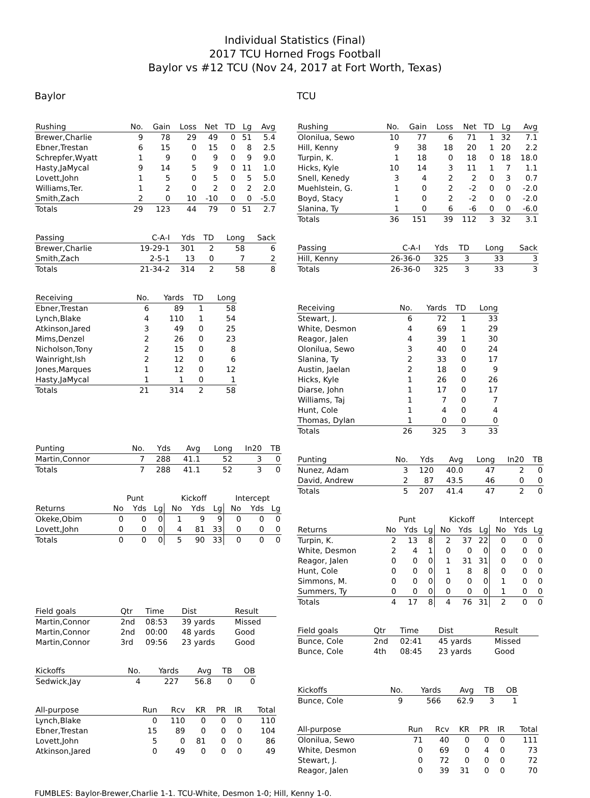Individual Statistics (Final)
2017 TCU Horned Frogs Football
Baylor vs #12 TCU (Nov 24, 2017 at Fort Worth, Texas)
Baylor
| Rushing | No. | Gain | Loss | Net | TD | Lg | Avg |
| --- | --- | --- | --- | --- | --- | --- | --- |
| Brewer,Charlie | 9 | 78 | 29 | 49 | 0 | 51 | 5.4 |
| Ebner,Trestan | 6 | 15 | 0 | 15 | 0 | 8 | 2.5 |
| Schrepfer,Wyatt | 1 | 9 | 0 | 9 | 0 | 9 | 9.0 |
| Hasty,JaMycal | 9 | 14 | 5 | 9 | 0 | 11 | 1.0 |
| Lovett,John | 1 | 5 | 0 | 5 | 0 | 5 | 5.0 |
| Williams,Ter. | 1 | 2 | 0 | 2 | 0 | 2 | 2.0 |
| Smith,Zach | 2 | 0 | 10 | -10 | 0 | 0 | -5.0 |
| Totals | 29 | 123 | 44 | 79 | 0 | 51 | 2.7 |
| Passing | C-A-I | Yds | TD | Long | Sack |
| --- | --- | --- | --- | --- | --- |
| Brewer,Charlie | 19-29-1 | 301 | 2 | 58 | 6 |
| Smith,Zach | 2-5-1 | 13 | 0 | 7 | 2 |
| Totals | 21-34-2 | 314 | 2 | 58 | 8 |
| Receiving | No. | Yards | TD | Long |
| --- | --- | --- | --- | --- |
| Ebner,Trestan | 6 | 89 | 1 | 58 |
| Lynch,Blake | 4 | 110 | 1 | 54 |
| Atkinson,Jared | 3 | 49 | 0 | 25 |
| Mims,Denzel | 2 | 26 | 0 | 23 |
| Nicholson,Tony | 2 | 15 | 0 | 8 |
| Wainright,Ish | 2 | 12 | 0 | 6 |
| Jones,Marques | 1 | 12 | 0 | 12 |
| Hasty,JaMycal | 1 | 1 | 0 | 1 |
| Totals | 21 | 314 | 2 | 58 |
| Punting | No. | Yds | Avg | Long | In20 | TB |
| --- | --- | --- | --- | --- | --- | --- |
| Martin,Connor | 7 | 288 | 41.1 | 52 | 3 | 0 |
| Totals | 7 | 288 | 41.1 | 52 | 3 | 0 |
| | Punt | | | Kickoff | | | Intercept | | |
| --- | --- | --- | --- | --- | --- | --- | --- | --- | --- |
| Returns | No | Yds | Lg | No | Yds | Lg | No | Yds | Lg |
| Okeke,Obim | 0 | 0 | 0 | 1 | 9 | 9 | 0 | 0 | 0 |
| Lovett,John | 0 | 0 | 0 | 4 | 81 | 33 | 0 | 0 | 0 |
| Totals | 0 | 0 | 0 | 5 | 90 | 33 | 0 | 0 | 0 |
| Field goals | Qtr | Time | Dist | Result |
| --- | --- | --- | --- | --- |
| Martin,Connor | 2nd | 08:53 | 39 yards | Missed |
| Martin,Connor | 2nd | 00:00 | 48 yards | Good |
| Martin,Connor | 3rd | 09:56 | 23 yards | Good |
| Kickoffs | No. | Yards | Avg | TB | OB |
| --- | --- | --- | --- | --- | --- |
| Sedwick,Jay | 4 | 227 | 56.8 | 0 | 0 |
| All-purpose | Run | Rcv | KR | PR | IR | Total |
| --- | --- | --- | --- | --- | --- | --- |
| Lynch,Blake | 0 | 110 | 0 | 0 | 0 | 110 |
| Ebner,Trestan | 15 | 89 | 0 | 0 | 0 | 104 |
| Lovett,John | 5 | 0 | 81 | 0 | 0 | 86 |
| Atkinson,Jared | 0 | 49 | 0 | 0 | 0 | 49 |
TCU
| Rushing | No. | Gain | Loss | Net | TD | Lg | Avg |
| --- | --- | --- | --- | --- | --- | --- | --- |
| Olonilua, Sewo | 10 | 77 | 6 | 71 | 1 | 32 | 7.1 |
| Hill, Kenny | 9 | 38 | 18 | 20 | 1 | 20 | 2.2 |
| Turpin, K. | 1 | 18 | 0 | 18 | 0 | 18 | 18.0 |
| Hicks, Kyle | 10 | 14 | 3 | 11 | 1 | 7 | 1.1 |
| Snell, Kenedy | 3 | 4 | 2 | 2 | 0 | 3 | 0.7 |
| Muehlstein, G. | 1 | 0 | 2 | -2 | 0 | 0 | -2.0 |
| Boyd, Stacy | 1 | 0 | 2 | -2 | 0 | 0 | -2.0 |
| Slanina, Ty | 1 | 0 | 6 | -6 | 0 | 0 | -6.0 |
| Totals | 36 | 151 | 39 | 112 | 3 | 32 | 3.1 |
| Passing | C-A-I | Yds | TD | Long | Sack |
| --- | --- | --- | --- | --- | --- |
| Hill, Kenny | 26-36-0 | 325 | 3 | 33 | 3 |
| Totals | 26-36-0 | 325 | 3 | 33 | 3 |
| Receiving | No. | Yards | TD | Long |
| --- | --- | --- | --- | --- |
| Stewart, J. | 6 | 72 | 1 | 33 |
| White, Desmon | 4 | 69 | 1 | 29 |
| Reagor, Jalen | 4 | 39 | 1 | 30 |
| Olonilua, Sewo | 3 | 40 | 0 | 24 |
| Slanina, Ty | 2 | 33 | 0 | 17 |
| Austin, Jaelan | 2 | 18 | 0 | 9 |
| Hicks, Kyle | 1 | 26 | 0 | 26 |
| Diarse, John | 1 | 17 | 0 | 17 |
| Williams, Taj | 1 | 7 | 0 | 7 |
| Hunt, Cole | 1 | 4 | 0 | 4 |
| Thomas, Dylan | 1 | 0 | 0 | 0 |
| Totals | 26 | 325 | 3 | 33 |
| Punting | No. | Yds | Avg | Long | In20 | TB |
| --- | --- | --- | --- | --- | --- | --- |
| Nunez, Adam | 3 | 120 | 40.0 | 47 | 2 | 0 |
| David, Andrew | 2 | 87 | 43.5 | 46 | 0 | 0 |
| Totals | 5 | 207 | 41.4 | 47 | 2 | 0 |
| | Punt | | | Kickoff | | | Intercept | | |
| --- | --- | --- | --- | --- | --- | --- | --- | --- | --- |
| Returns | No | Yds | Lg | No | Yds | Lg | No | Yds | Lg |
| Turpin, K. | 2 | 13 | 8 | 2 | 37 | 22 | 0 | 0 | 0 |
| White, Desmon | 2 | 4 | 1 | 0 | 0 | 0 | 0 | 0 | 0 |
| Reagor, Jalen | 0 | 0 | 0 | 1 | 31 | 31 | 0 | 0 | 0 |
| Hunt, Cole | 0 | 0 | 0 | 1 | 8 | 8 | 0 | 0 | 0 |
| Simmons, M. | 0 | 0 | 0 | 0 | 0 | 0 | 1 | 0 | 0 |
| Summers, Ty | 0 | 0 | 0 | 0 | 0 | 0 | 1 | 0 | 0 |
| Totals | 4 | 17 | 8 | 4 | 76 | 31 | 2 | 0 | 0 |
| Field goals | Qtr | Time | Dist | Result |
| --- | --- | --- | --- | --- |
| Bunce, Cole | 2nd | 02:41 | 45 yards | Missed |
| Bunce, Cole | 4th | 08:45 | 23 yards | Good |
| Kickoffs | No. | Yards | Avg | TB | OB |
| --- | --- | --- | --- | --- | --- |
| Bunce, Cole | 9 | 566 | 62.9 | 3 | 1 |
| All-purpose | Run | Rcv | KR | PR | IR | Total |
| --- | --- | --- | --- | --- | --- | --- |
| Olonilua, Sewo | 71 | 40 | 0 | 0 | 0 | 111 |
| White, Desmon | 0 | 69 | 0 | 4 | 0 | 73 |
| Stewart, J. | 0 | 72 | 0 | 0 | 0 | 72 |
| Reagor, Jalen | 0 | 39 | 31 | 0 | 0 | 70 |
FUMBLES: Baylor-Brewer,Charlie 1-1. TCU-White, Desmon 1-0; Hill, Kenny 1-0.